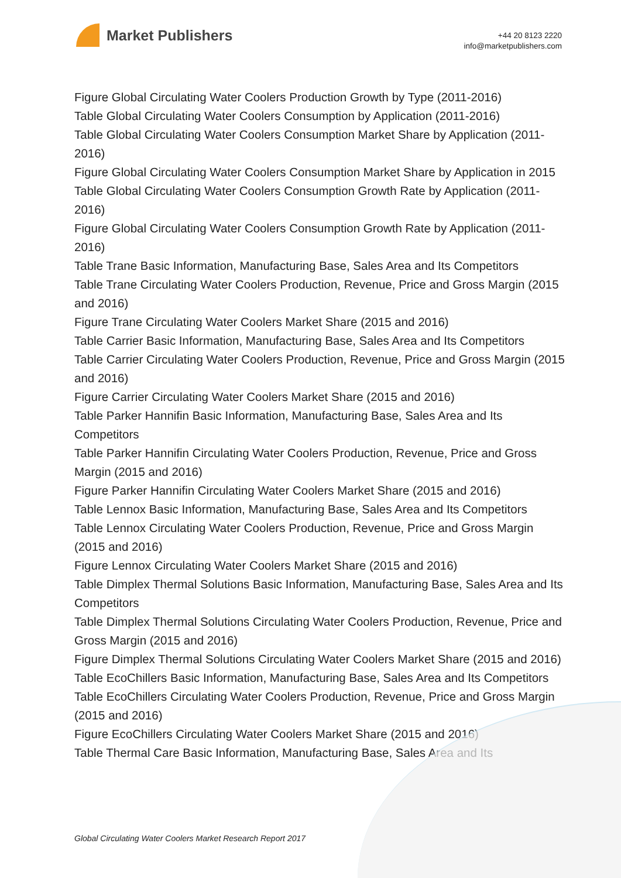Market Publishers
+44 20 8123 2220
info@marketpublishers.com
Figure Global Circulating Water Coolers Production Growth by Type (2011-2016)
Table Global Circulating Water Coolers Consumption by Application (2011-2016)
Table Global Circulating Water Coolers Consumption Market Share by Application (2011-2016)
Figure Global Circulating Water Coolers Consumption Market Share by Application in 2015
Table Global Circulating Water Coolers Consumption Growth Rate by Application (2011-2016)
Figure Global Circulating Water Coolers Consumption Growth Rate by Application (2011-2016)
Table Trane Basic Information, Manufacturing Base, Sales Area and Its Competitors
Table Trane Circulating Water Coolers Production, Revenue, Price and Gross Margin (2015 and 2016)
Figure Trane Circulating Water Coolers Market Share (2015 and 2016)
Table Carrier Basic Information, Manufacturing Base, Sales Area and Its Competitors
Table Carrier Circulating Water Coolers Production, Revenue, Price and Gross Margin (2015 and 2016)
Figure Carrier Circulating Water Coolers Market Share (2015 and 2016)
Table Parker Hannifin Basic Information, Manufacturing Base, Sales Area and Its Competitors
Table Parker Hannifin Circulating Water Coolers Production, Revenue, Price and Gross Margin (2015 and 2016)
Figure Parker Hannifin Circulating Water Coolers Market Share (2015 and 2016)
Table Lennox Basic Information, Manufacturing Base, Sales Area and Its Competitors
Table Lennox Circulating Water Coolers Production, Revenue, Price and Gross Margin (2015 and 2016)
Figure Lennox Circulating Water Coolers Market Share (2015 and 2016)
Table Dimplex Thermal Solutions Basic Information, Manufacturing Base, Sales Area and Its Competitors
Table Dimplex Thermal Solutions Circulating Water Coolers Production, Revenue, Price and Gross Margin (2015 and 2016)
Figure Dimplex Thermal Solutions Circulating Water Coolers Market Share (2015 and 2016)
Table EcoChillers Basic Information, Manufacturing Base, Sales Area and Its Competitors
Table EcoChillers Circulating Water Coolers Production, Revenue, Price and Gross Margin (2015 and 2016)
Figure EcoChillers Circulating Water Coolers Market Share (2015 and 2016)
Table Thermal Care Basic Information, Manufacturing Base, Sales Area and Its
Global Circulating Water Coolers Market Research Report 2017